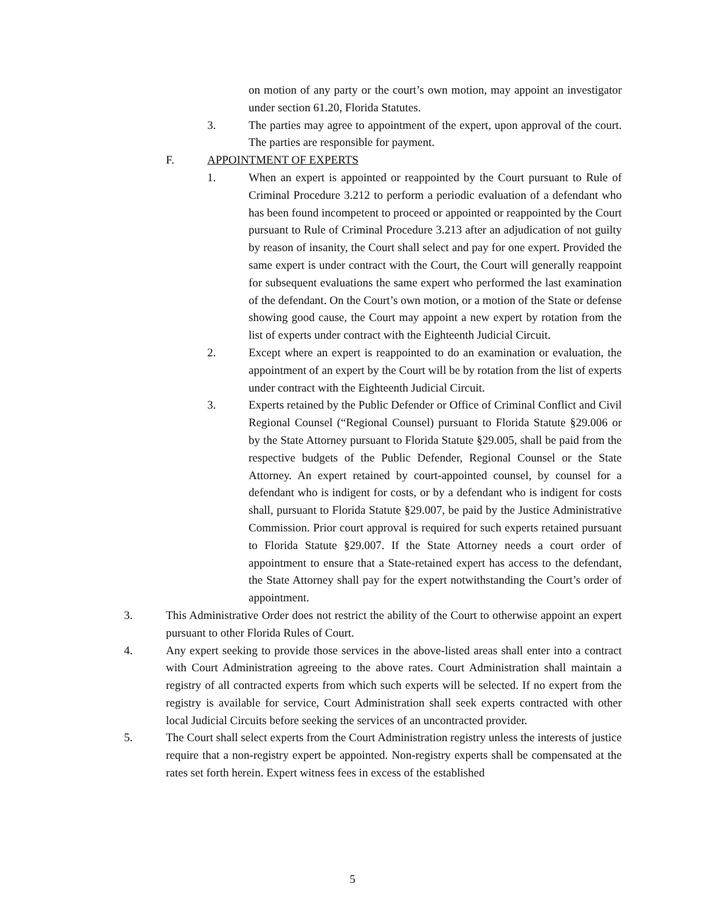on motion of any party or the court’s own motion, may appoint an investigator under section 61.20, Florida Statutes.
3. The parties may agree to appointment of the expert, upon approval of the court. The parties are responsible for payment.
F. APPOINTMENT OF EXPERTS
1. When an expert is appointed or reappointed by the Court pursuant to Rule of Criminal Procedure 3.212 to perform a periodic evaluation of a defendant who has been found incompetent to proceed or appointed or reappointed by the Court pursuant to Rule of Criminal Procedure 3.213 after an adjudication of not guilty by reason of insanity, the Court shall select and pay for one expert. Provided the same expert is under contract with the Court, the Court will generally reappoint for subsequent evaluations the same expert who performed the last examination of the defendant. On the Court’s own motion, or a motion of the State or defense showing good cause, the Court may appoint a new expert by rotation from the list of experts under contract with the Eighteenth Judicial Circuit.
2. Except where an expert is reappointed to do an examination or evaluation, the appointment of an expert by the Court will be by rotation from the list of experts under contract with the Eighteenth Judicial Circuit.
3. Experts retained by the Public Defender or Office of Criminal Conflict and Civil Regional Counsel (“Regional Counsel) pursuant to Florida Statute §29.006 or by the State Attorney pursuant to Florida Statute §29.005, shall be paid from the respective budgets of the Public Defender, Regional Counsel or the State Attorney. An expert retained by court-appointed counsel, by counsel for a defendant who is indigent for costs, or by a defendant who is indigent for costs shall, pursuant to Florida Statute §29.007, be paid by the Justice Administrative Commission. Prior court approval is required for such experts retained pursuant to Florida Statute §29.007. If the State Attorney needs a court order of appointment to ensure that a State-retained expert has access to the defendant, the State Attorney shall pay for the expert notwithstanding the Court’s order of appointment.
3. This Administrative Order does not restrict the ability of the Court to otherwise appoint an expert pursuant to other Florida Rules of Court.
4. Any expert seeking to provide those services in the above-listed areas shall enter into a contract with Court Administration agreeing to the above rates. Court Administration shall maintain a registry of all contracted experts from which such experts will be selected. If no expert from the registry is available for service, Court Administration shall seek experts contracted with other local Judicial Circuits before seeking the services of an uncontracted provider.
5. The Court shall select experts from the Court Administration registry unless the interests of justice require that a non-registry expert be appointed. Non-registry experts shall be compensated at the rates set forth herein. Expert witness fees in excess of the established
5